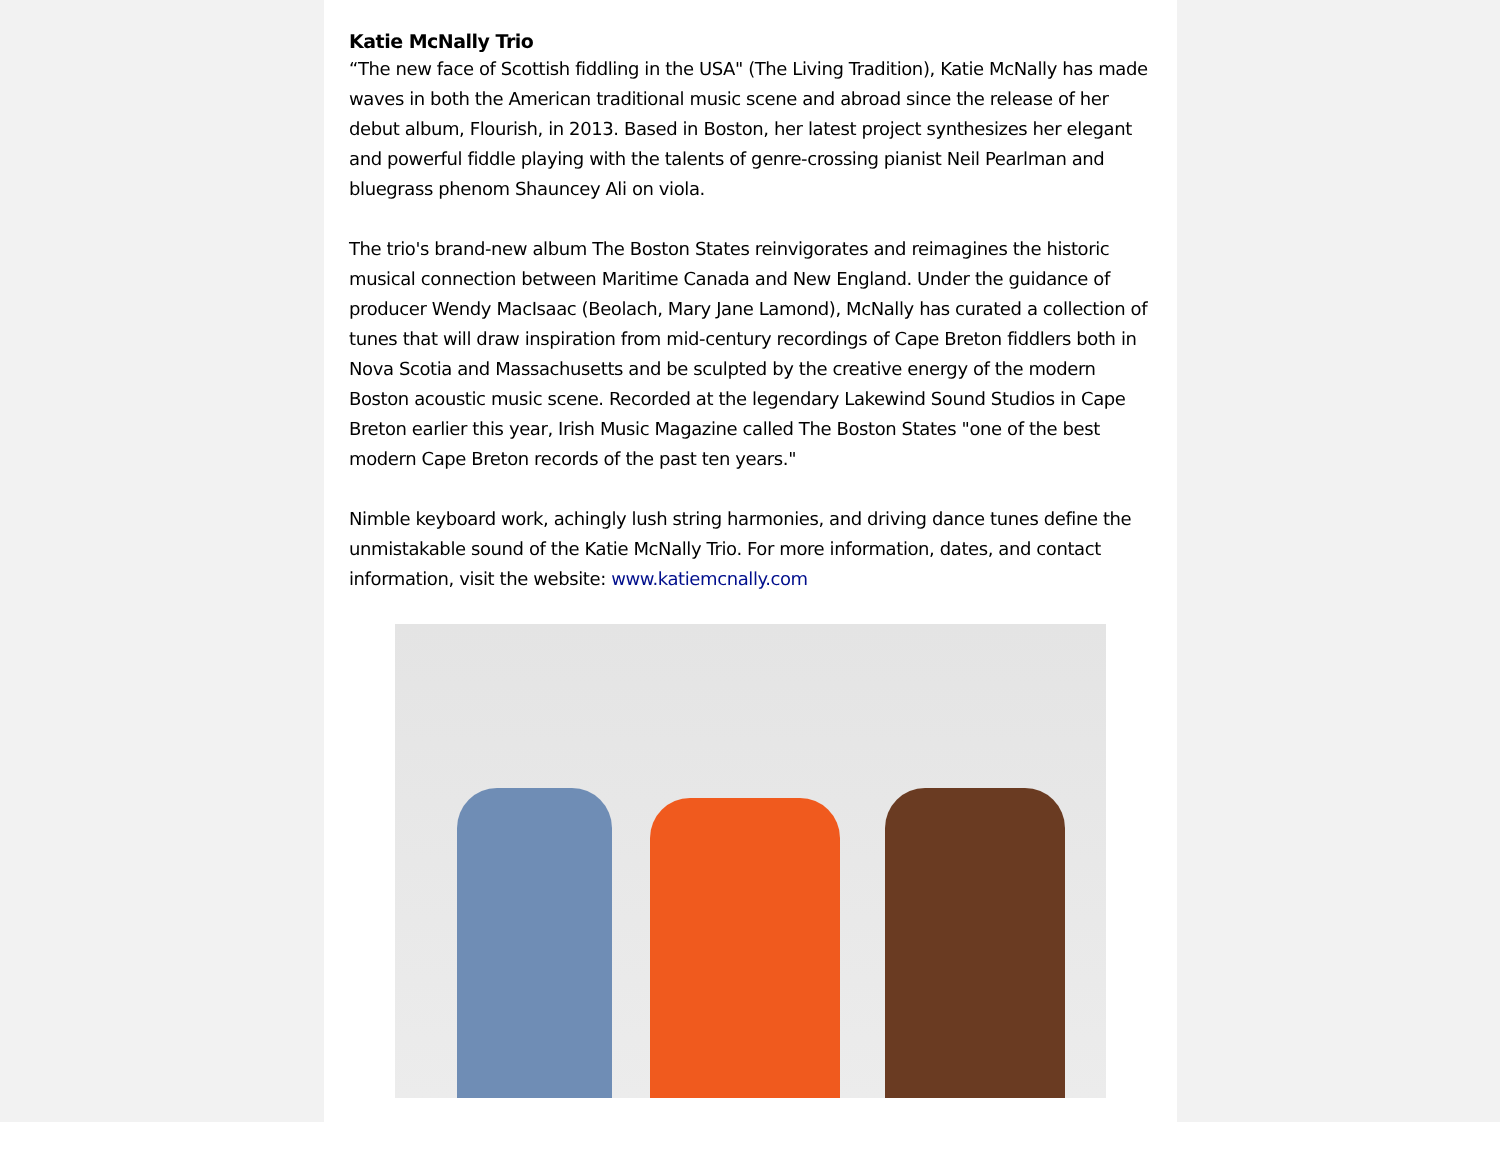Katie McNally Trio
“The new face of Scottish fiddling in the USA" (The Living Tradition), Katie McNally has made waves in both the American traditional music scene and abroad since the release of her debut album, Flourish, in 2013. Based in Boston, her latest project synthesizes her elegant and powerful fiddle playing with the talents of genre-crossing pianist Neil Pearlman and bluegrass phenom Shauncey Ali on viola.
The trio's brand-new album The Boston States reinvigorates and reimagines the historic musical connection between Maritime Canada and New England. Under the guidance of producer Wendy MacIsaac (Beolach, Mary Jane Lamond), McNally has curated a collection of tunes that will draw inspiration from mid-century recordings of Cape Breton fiddlers both in Nova Scotia and Massachusetts and be sculpted by the creative energy of the modern Boston acoustic music scene. Recorded at the legendary Lakewind Sound Studios in Cape Breton earlier this year, Irish Music Magazine called The Boston States "one of the best modern Cape Breton records of the past ten years."
Nimble keyboard work, achingly lush string harmonies, and driving dance tunes define the unmistakable sound of the Katie McNally Trio. For more information, dates, and contact information, visit the website: www.katiemcnally.com